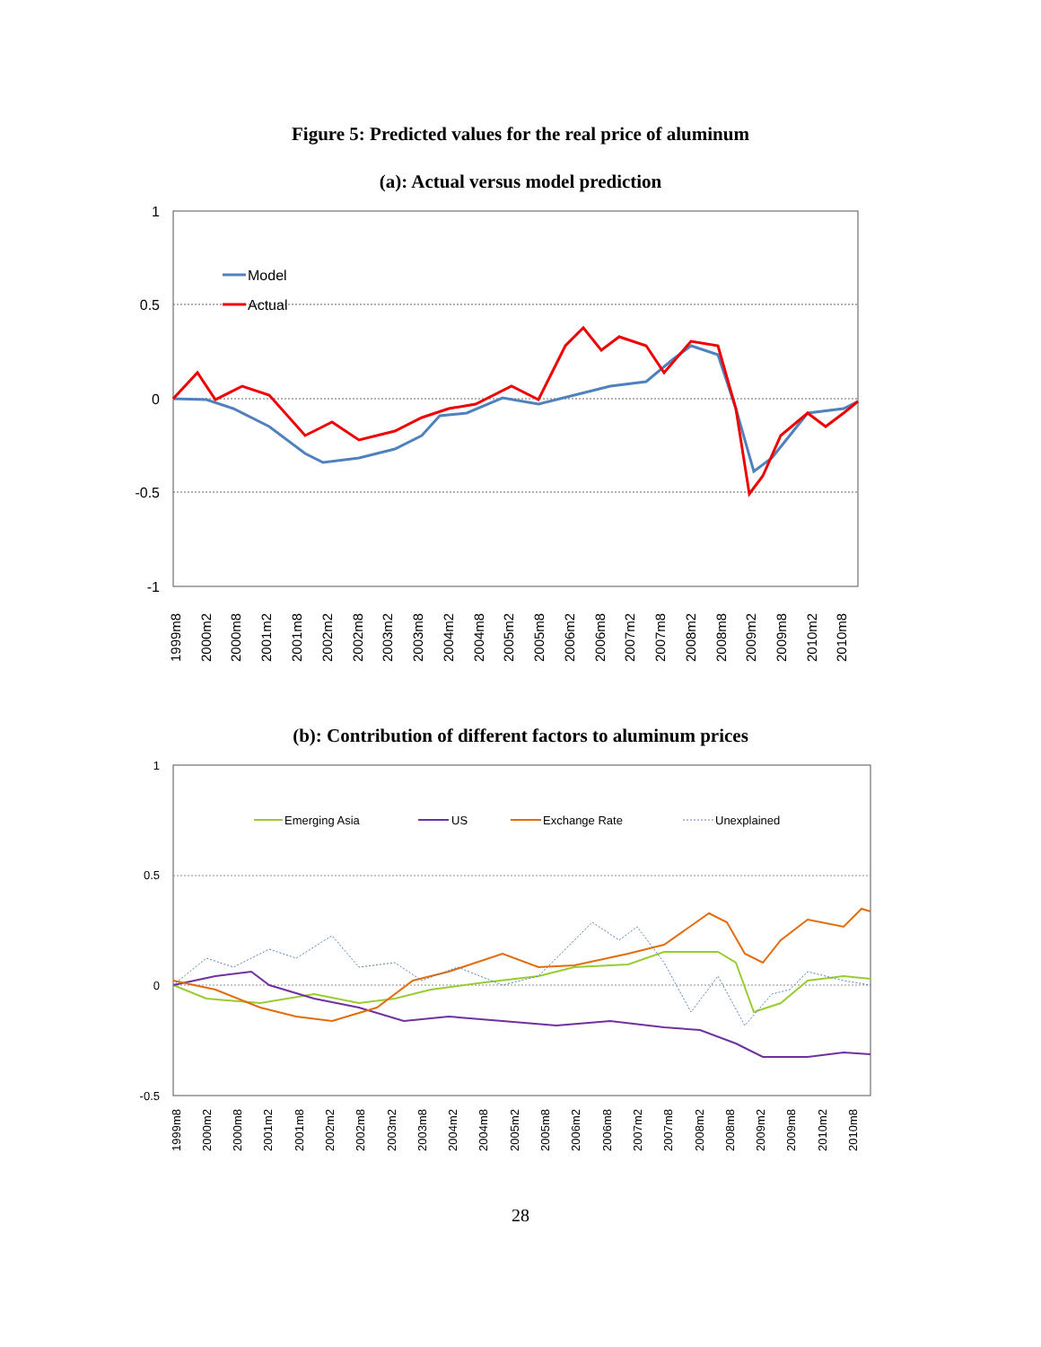Figure 5: Predicted values for the real price of aluminum
(a): Actual versus model prediction
1
0.5
0
-0.5
-1
Model
Actual
1999m8
2000m2
2000m8
2001m2
2001m8
2002m2
2002m8
2003m2
2003m8
2004m2
2004m8
2005m2
2005m8
2006m2
2006m8
2007m2
2007m8
2008m2
2008m8
2009m2
2009m8
2010m2
2010m8
(b): Contribution of different factors to aluminum prices
1
0.5
0
-0.5
Emerging Asia
US
Exchange Rate
Unexplained
1999m8
2000m2
2000m8
2001m2
2001m8
2002m2
2002m8
2003m2
2003m8
2004m2
2004m8
2005m2
2005m8
2006m2
2006m8
2007m2
2007m8
2008m2
2008m8
2009m2
2009m8
2010m2
2010m8
28